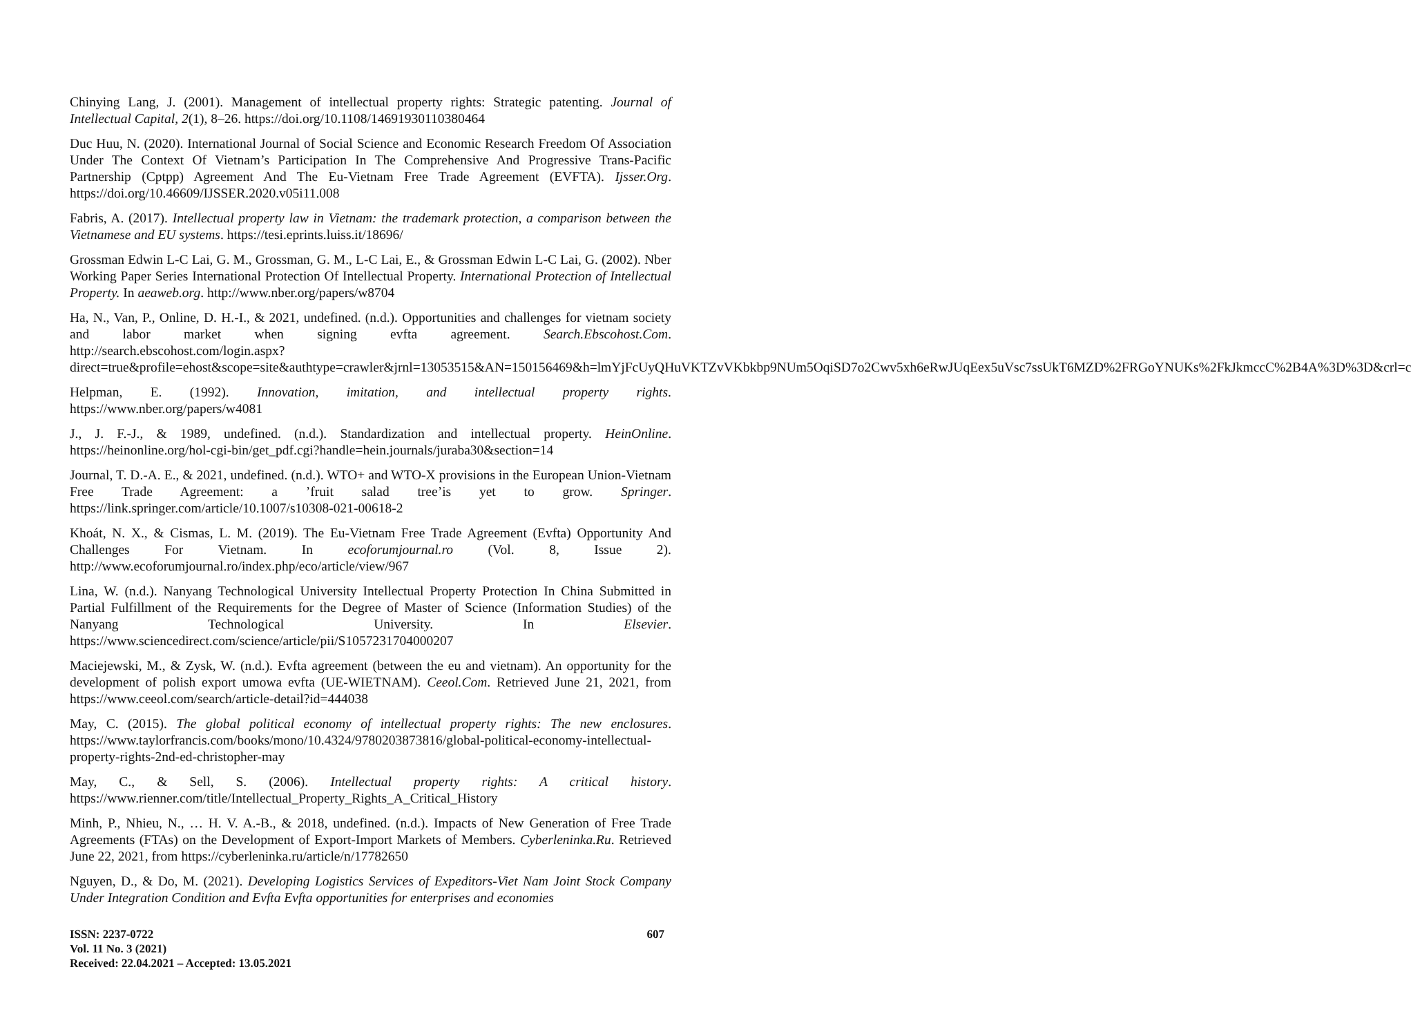Chinying Lang, J. (2001). Management of intellectual property rights: Strategic patenting. Journal of Intellectual Capital, 2(1), 8–26. https://doi.org/10.1108/14691930110380464
Duc Huu, N. (2020). International Journal of Social Science and Economic Research Freedom Of Association Under The Context Of Vietnam’s Participation In The Comprehensive And Progressive Trans-Pacific Partnership (Cptpp) Agreement And The Eu-Vietnam Free Trade Agreement (EVFTA). Ijsser.Org. https://doi.org/10.46609/IJSSER.2020.v05i11.008
Fabris, A. (2017). Intellectual property law in Vietnam: the trademark protection, a comparison between the Vietnamese and EU systems. https://tesi.eprints.luiss.it/18696/
Grossman Edwin L-C Lai, G. M., Grossman, G. M., L-C Lai, E., & Grossman Edwin L-C Lai, G. (2002). Nber Working Paper Series International Protection Of Intellectual Property. International Protection of Intellectual Property. In aeaweb.org. http://www.nber.org/papers/w8704
Ha, N., Van, P., Online, D. H.-I., & 2021, undefined. (n.d.). Opportunities and challenges for vietnam society and labor market when signing evfta agreement. Search.Ebscohost.Com. http://search.ebscohost.com/login.aspx?direct=true&profile=ehost&scope=site&authtype=crawler&jrnl=13053515&AN=150156469&h=lmYjFcUyQHuVKTZvVKbkbp9NUm5OqiSD7o2Cwv5xh6eRwJUqEex5uVsc7ssUkT6MZD%2FRGoYNUKs%2FkJkmccC%2B4A%3D%3D&crl=c
Helpman, E. (1992). Innovation, imitation, and intellectual property rights. https://www.nber.org/papers/w4081
J., J. F.-J., & 1989, undefined. (n.d.). Standardization and intellectual property. HeinOnline. https://heinonline.org/hol-cgi-bin/get_pdf.cgi?handle=hein.journals/juraba30&section=14
Journal, T. D.-A. E., & 2021, undefined. (n.d.). WTO+ and WTO-X provisions in the European Union-Vietnam Free Trade Agreement: a ’fruit salad tree’is yet to grow. Springer. https://link.springer.com/article/10.1007/s10308-021-00618-2
Khoát, N. X., & Cismas, L. M. (2019). The Eu-Vietnam Free Trade Agreement (Evfta) Opportunity And Challenges For Vietnam. In ecoforumjournal.ro (Vol. 8, Issue 2). http://www.ecoforumjournal.ro/index.php/eco/article/view/967
Lina, W. (n.d.). Nanyang Technological University Intellectual Property Protection In China Submitted in Partial Fulfillment of the Requirements for the Degree of Master of Science (Information Studies) of the Nanyang Technological University. In Elsevier. https://www.sciencedirect.com/science/article/pii/S1057231704000207
Maciejewski, M., & Zysk, W. (n.d.). Evfta agreement (between the eu and vietnam). An opportunity for the development of polish export umowa evfta (UE-WIETNAM). Ceeol.Com. Retrieved June 21, 2021, from https://www.ceeol.com/search/article-detail?id=444038
May, C. (2015). The global political economy of intellectual property rights: The new enclosures. https://www.taylorfrancis.com/books/mono/10.4324/9780203873816/global-political-economy-intellectual-property-rights-2nd-ed-christopher-may
May, C., & Sell, S. (2006). Intellectual property rights: A critical history. https://www.rienner.com/title/Intellectual_Property_Rights_A_Critical_History
Minh, P., Nhieu, N., … H. V. A.-B., & 2018, undefined. (n.d.). Impacts of New Generation of Free Trade Agreements (FTAs) on the Development of Export-Import Markets of Members. Cyberleninka.Ru. Retrieved June 22, 2021, from https://cyberleninka.ru/article/n/17782650
Nguyen, D., & Do, M. (2021). Developing Logistics Services of Expeditors-Viet Nam Joint Stock Company Under Integration Condition and Evfta Evfta opportunities for enterprises and economies
ISSN: 2237-0722
Vol. 11 No. 3 (2021)
Received: 22.04.2021 – Accepted: 13.05.2021
607